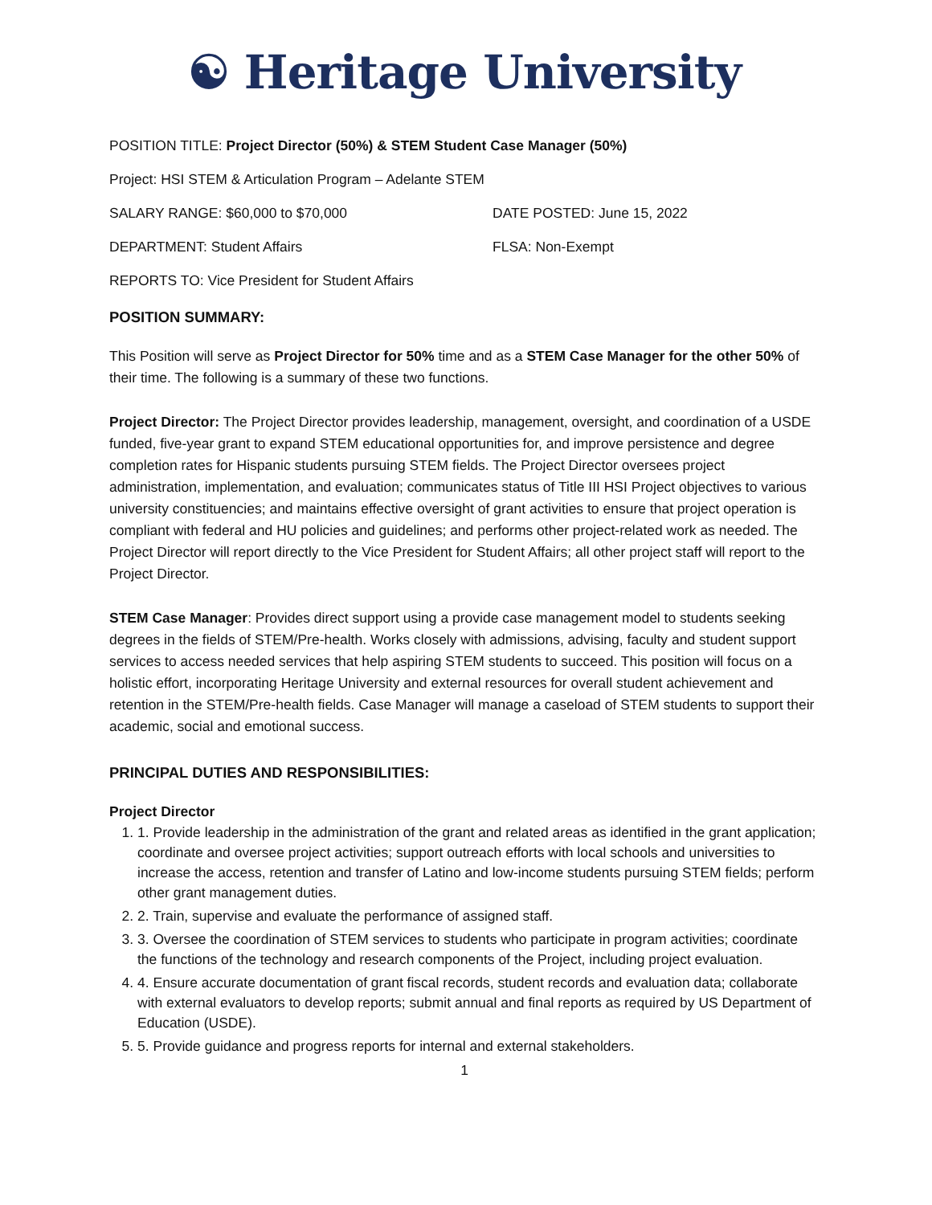☯ Heritage University
POSITION TITLE: Project Director (50%) & STEM Student Case Manager (50%)
Project: HSI STEM & Articulation Program – Adelante STEM
SALARY RANGE: $60,000 to $70,000 DATE POSTED: June 15, 2022
DEPARTMENT: Student Affairs FLSA: Non-Exempt
REPORTS TO: Vice President for Student Affairs
POSITION SUMMARY:
This Position will serve as Project Director for 50% time and as a STEM Case Manager for the other 50% of their time. The following is a summary of these two functions.
Project Director: The Project Director provides leadership, management, oversight, and coordination of a USDE funded, five-year grant to expand STEM educational opportunities for, and improve persistence and degree completion rates for Hispanic students pursuing STEM fields. The Project Director oversees project administration, implementation, and evaluation; communicates status of Title III HSI Project objectives to various university constituencies; and maintains effective oversight of grant activities to ensure that project operation is compliant with federal and HU policies and guidelines; and performs other project-related work as needed. The Project Director will report directly to the Vice President for Student Affairs; all other project staff will report to the Project Director.
STEM Case Manager: Provides direct support using a provide case management model to students seeking degrees in the fields of STEM/Pre-health. Works closely with admissions, advising, faculty and student support services to access needed services that help aspiring STEM students to succeed. This position will focus on a holistic effort, incorporating Heritage University and external resources for overall student achievement and retention in the STEM/Pre-health fields. Case Manager will manage a caseload of STEM students to support their academic, social and emotional success.
PRINCIPAL DUTIES AND RESPONSIBILITIES:
Project Director
1. 1. Provide leadership in the administration of the grant and related areas as identified in the grant application; coordinate and oversee project activities; support outreach efforts with local schools and universities to increase the access, retention and transfer of Latino and low-income students pursuing STEM fields; perform other grant management duties.
2. 2. Train, supervise and evaluate the performance of assigned staff.
3. 3. Oversee the coordination of STEM services to students who participate in program activities; coordinate the functions of the technology and research components of the Project, including project evaluation.
4. 4. Ensure accurate documentation of grant fiscal records, student records and evaluation data; collaborate with external evaluators to develop reports; submit annual and final reports as required by US Department of Education (USDE).
5. 5. Provide guidance and progress reports for internal and external stakeholders.
1